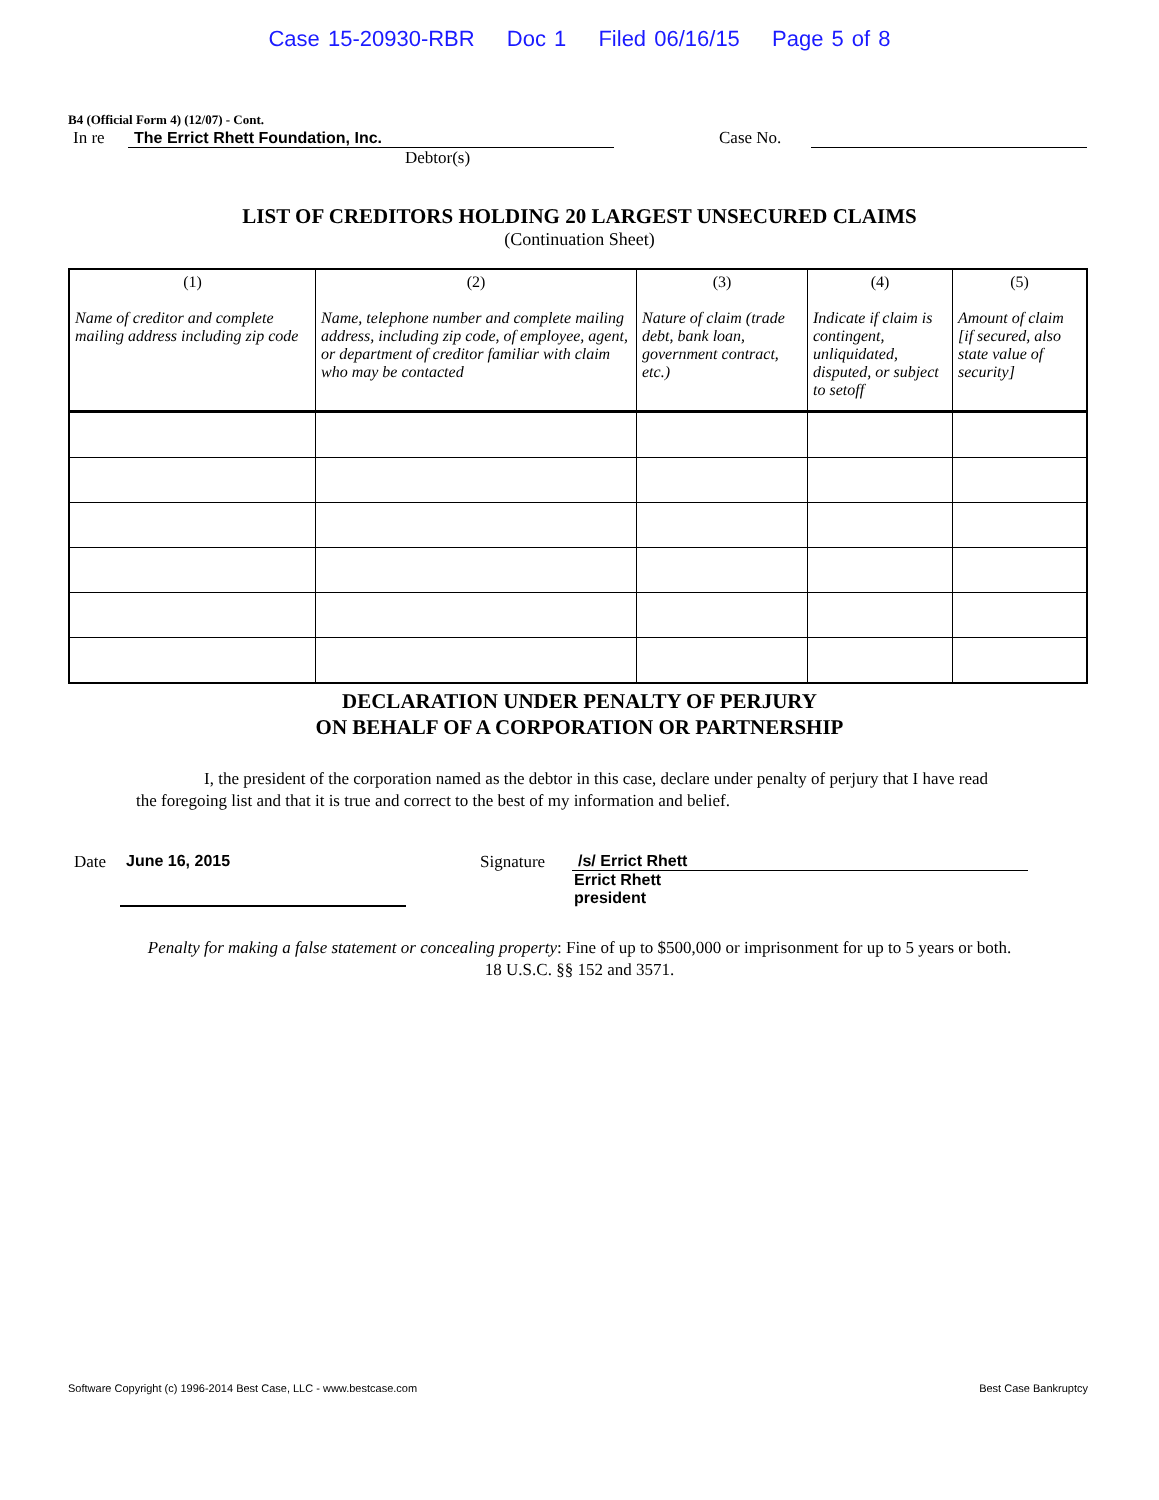Case 15-20930-RBR Doc 1 Filed 06/16/15 Page 5 of 8
B4 (Official Form 4) (12/07) - Cont.
In re
The Errict Rhett Foundation, Inc.
Case No.
Debtor(s)
LIST OF CREDITORS HOLDING 20 LARGEST UNSECURED CLAIMS
(Continuation Sheet)
| (1) Name of creditor and complete mailing address including zip code | (2) Name, telephone number and complete mailing address, including zip code, of employee, agent, or department of creditor familiar with claim who may be contacted | (3) Nature of claim (trade debt, bank loan, government contract, etc.) | (4) Indicate if claim is contingent, unliquidated, disputed, or subject to setoff | (5) Amount of claim [if secured, also state value of security] |
| --- | --- | --- | --- | --- |
DECLARATION UNDER PENALTY OF PERJURY
ON BEHALF OF A CORPORATION OR PARTNERSHIP
I, the president of the corporation named as the debtor in this case, declare under penalty of perjury that I have read the foregoing list and that it is true and correct to the best of my information and belief.
Date June 16, 2015 Signature /s/ Errict Rhett
Errict Rhett
president
Penalty for making a false statement or concealing property: Fine of up to $500,000 or imprisonment for up to 5 years or both.
18 U.S.C. §§ 152 and 3571.
Software Copyright (c) 1996-2014 Best Case, LLC - www.bestcase.com Best Case Bankruptcy